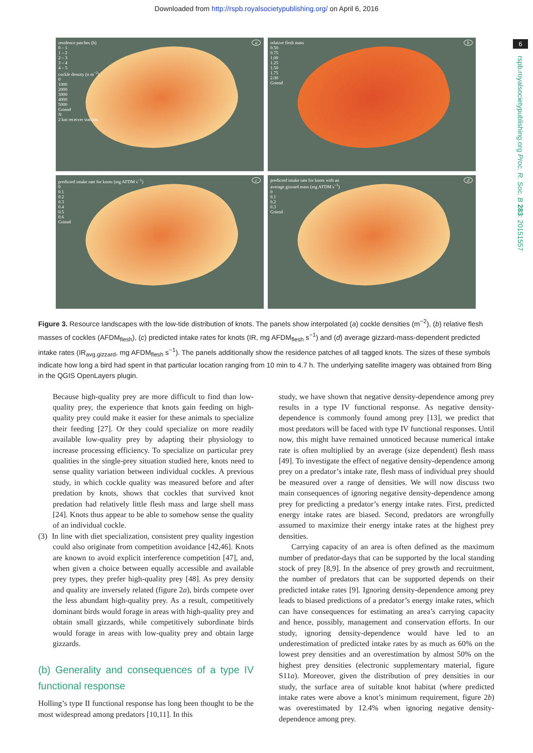Downloaded from http://rspb.royalsocietypublishing.org/ on April 6, 2016
6
rspb.royalsocietypublishing.org Proc. R. Soc. B 283: 20151557
a
residence patches (h)
0 – 1
1 – 2
2 – 3
3 – 4
4 – 5
cockle density (n m<sup>−2</sup>)
0
1000
2000
3000
4000
5000
Griend
N
2 km receiver stations
b
relative flesh mass
0.50
0.75
1.00
1.25
1.50
1.75
2.00
Griend
c
predicted intake rate for knots (mg AFDM s<sup>−1</sup>)
0
0.1
0.2
0.3
0.4
0.5
0.6
Griend
d
predicted intake rate for knots with an
average gizzard mass (mg AFDM s<sup>−1</sup>)
0
0.1
0.2
0.3
Griend
Figure 3. Resource landscapes with the low-tide distribution of knots. The panels show interpolated (a) cockle densities (m<sup>−2</sup>), (b) relative flesh masses of cockles (AFDM<sub>flesh</sub>), (c) predicted intake rates for knots (IR, mg AFDM<sub>flesh</sub> s<sup>−1</sup>) and (d) average gizzard-mass-dependent predicted intake rates (IR<sub>avg.gizzard</sub>, mg AFDM<sub>flesh</sub> s<sup>−1</sup>). The panels additionally show the residence patches of all tagged knots. The sizes of these symbols indicate how long a bird had spent in that particular location ranging from 10 min to 4.7 h. The underlying satellite imagery was obtained from Bing in the QGIS OpenLayers plugin.
Because high-quality prey are more difficult to find than low-quality prey, the experience that knots gain feeding on high-quality prey could make it easier for these animals to specialize their feeding [27]. Or they could specialize on more readily available low-quality prey by adapting their physiology to increase processing efficiency. To specialize on particular prey qualities in the single-prey situation studied here, knots need to sense quality variation between individual cockles. A previous study, in which cockle quality was measured before and after predation by knots, shows that cockles that survived knot predation had relatively little flesh mass and large shell mass [24]. Knots thus appear to be able to somehow sense the quality of an individual cockle.
(3) In line with diet specialization, consistent prey quality ingestion could also originate from competition avoidance [42,46]. Knots are known to avoid explicit interference competition [47], and, when given a choice between equally accessible and available prey types, they prefer high-quality prey [48]. As prey density and quality are inversely related (figure 2a), birds compete over the less abundant high-quality prey. As a result, competitively dominant birds would forage in areas with high-quality prey and obtain small gizzards, while competitively subordinate birds would forage in areas with low-quality prey and obtain large gizzards.
(b) Generality and consequences of a type IV functional response
Holling’s type II functional response has long been thought to be the most widespread among predators [10,11]. In this
study, we have shown that negative density-dependence among prey results in a type IV functional response. As negative density-dependence is commonly found among prey [13], we predict that most predators will be faced with type IV functional responses. Until now, this might have remained unnoticed because numerical intake rate is often multiplied by an average (size dependent) flesh mass [49]. To investigate the effect of negative density-dependence among prey on a predator’s intake rate, flesh mass of individual prey should be measured over a range of densities. We will now discuss two main consequences of ignoring negative density-dependence among prey for predicting a predator’s energy intake rates. First, predicted energy intake rates are biased. Second, predators are wrongfully assumed to maximize their energy intake rates at the highest prey densities.
Carrying capacity of an area is often defined as the maximum number of predator-days that can be supported by the local standing stock of prey [8,9]. In the absence of prey growth and recruitment, the number of predators that can be supported depends on their predicted intake rates [9]. Ignoring density-dependence among prey leads to biased predictions of a predator’s energy intake rates, which can have consequences for estimating an area’s carrying capacity and hence, possibly, management and conservation efforts. In our study, ignoring density-dependence would have led to an underestimation of predicted intake rates by as much as 60% on the lowest prey densities and an overestimation by almost 50% on the highest prey densities (electronic supplementary material, figure S11a). Moreover, given the distribution of prey densities in our study, the surface area of suitable knot habitat (where predicted intake rates were above a knot’s minimum requirement, figure 2b) was overestimated by 12.4% when ignoring negative density-dependence among prey.